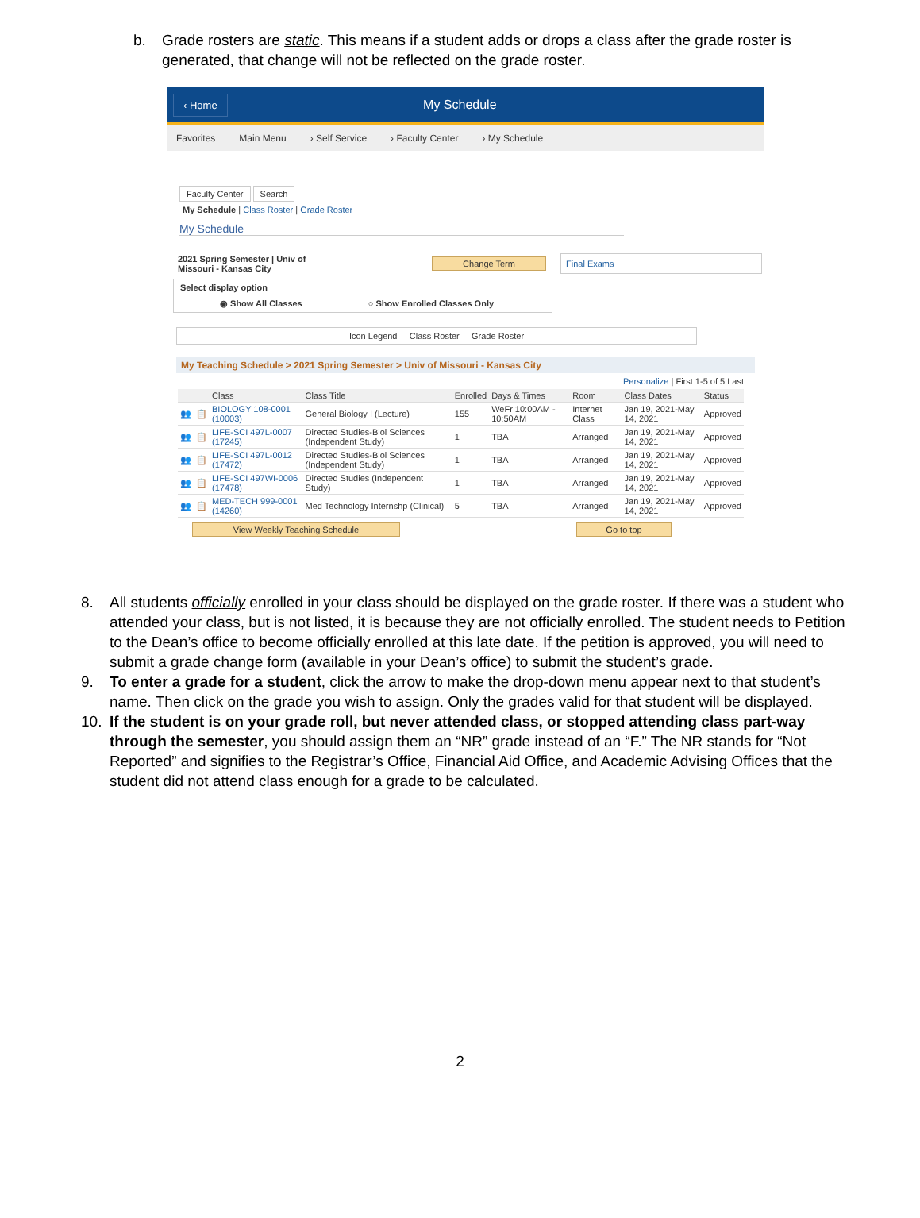b. Grade rosters are static. This means if a student adds or drops a class after the grade roster is generated, that change will not be reflected on the grade roster.
‹ Home My Schedule
Favorites Main Menu › Self Service › Faculty Center › My Schedule
Faculty Center Search
My Schedule | Class Roster | Grade Roster
My Schedule
2021 Spring Semester | Univ of Missouri - Kansas City
Change Term
Final Exams
Select display option
◉ Show All Classes ○ Show Enrolled Classes Only
Icon Legend Class Roster Grade Roster
My Teaching Schedule > 2021 Spring Semester > Univ of Missouri - Kansas City
Personalize | First 1-5 of 5 Last
| | | Class | Class Title | Enrolled | Days & Times | Room | Class Dates | Status |
| --- | --- | --- | --- | --- | --- | --- | --- | --- |
| 👥 | 📋 | BIOLOGY 108-0001 (10003) | General Biology I (Lecture) | 155 | WeFr 10:00AM - 10:50AM | Internet Class | Jan 19, 2021-May 14, 2021 | Approved |
| 👥 | 📋 | LIFE-SCI 497L-0007 (17245) | Directed Studies-Biol Sciences (Independent Study) | 1 | TBA | Arranged | Jan 19, 2021-May 14, 2021 | Approved |
| 👥 | 📋 | LIFE-SCI 497L-0012 (17472) | Directed Studies-Biol Sciences (Independent Study) | 1 | TBA | Arranged | Jan 19, 2021-May 14, 2021 | Approved |
| 👥 | 📋 | LIFE-SCI 497WI-0006 (17478) | Directed Studies (Independent Study) | 1 | TBA | Arranged | Jan 19, 2021-May 14, 2021 | Approved |
| 👥 | 📋 | MED-TECH 999-0001 (14260) | Med Technology Internshp (Clinical) | 5 | TBA | Arranged | Jan 19, 2021-May 14, 2021 | Approved |
View Weekly Teaching Schedule Go to top
8. All students officially enrolled in your class should be displayed on the grade roster. If there was a student who attended your class, but is not listed, it is because they are not officially enrolled. The student needs to Petition to the Dean’s office to become officially enrolled at this late date. If the petition is approved, you will need to submit a grade change form (available in your Dean’s office) to submit the student’s grade.
9. To enter a grade for a student, click the arrow to make the drop-down menu appear next to that student’s name. Then click on the grade you wish to assign. Only the grades valid for that student will be displayed.
10. If the student is on your grade roll, but never attended class, or stopped attending class part-way through the semester, you should assign them an “NR” grade instead of an “F.” The NR stands for “Not Reported” and signifies to the Registrar’s Office, Financial Aid Office, and Academic Advising Offices that the student did not attend class enough for a grade to be calculated.
2